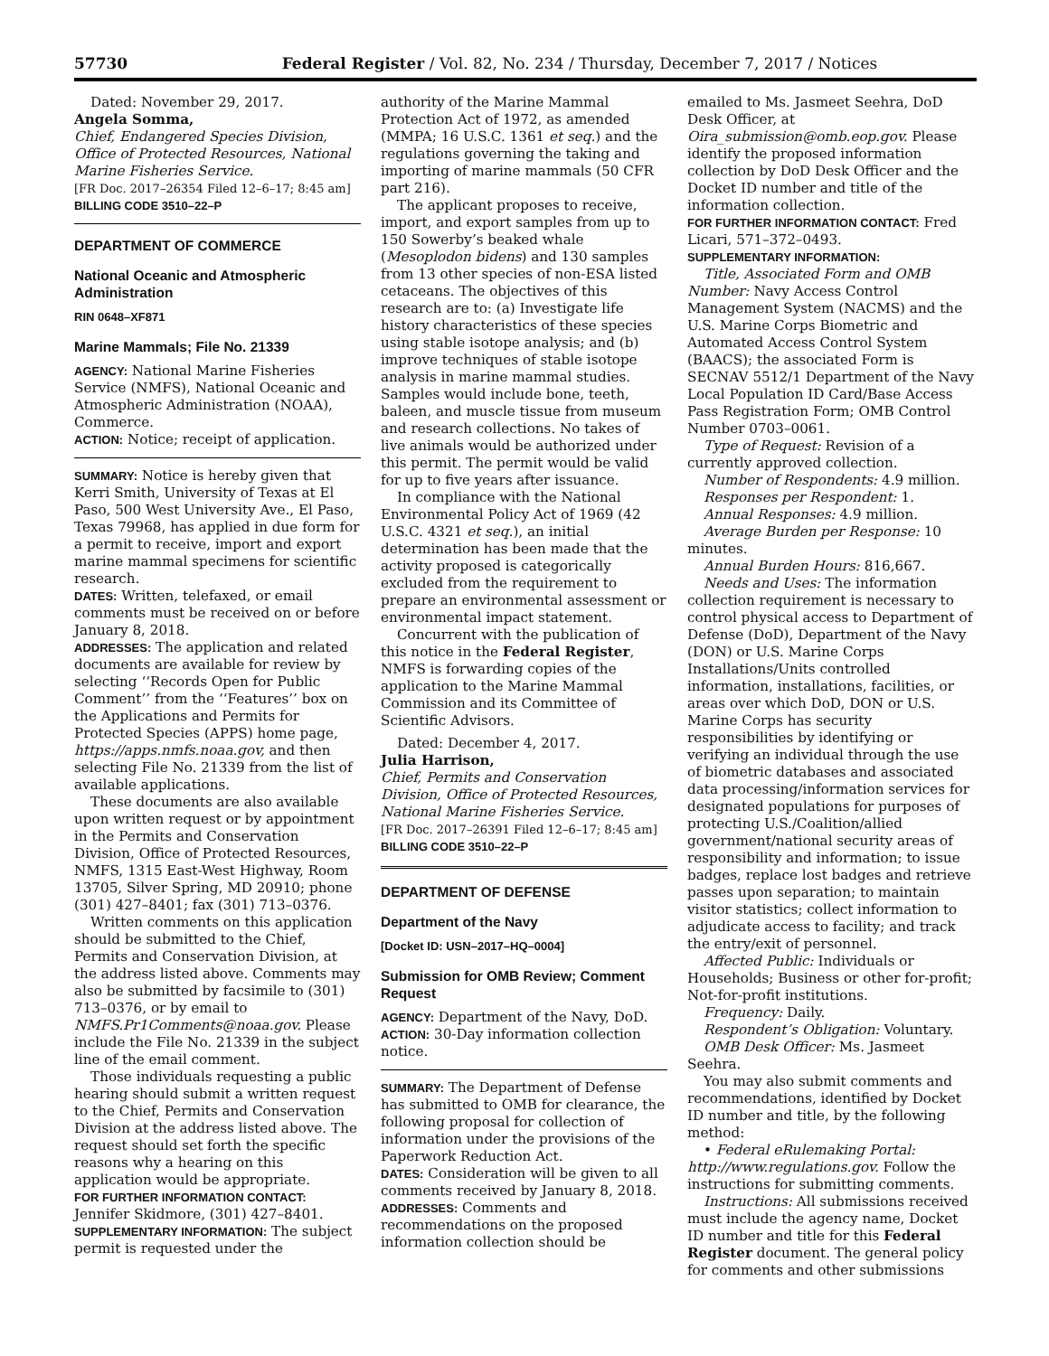57730 Federal Register / Vol. 82, No. 234 / Thursday, December 7, 2017 / Notices
Dated: November 29, 2017.
Angela Somma,
Chief, Endangered Species Division, Office of Protected Resources, National Marine Fisheries Service.
[FR Doc. 2017–26354 Filed 12–6–17; 8:45 am]
BILLING CODE 3510–22–P
DEPARTMENT OF COMMERCE
National Oceanic and Atmospheric Administration
RIN 0648–XF871
Marine Mammals; File No. 21339
AGENCY: National Marine Fisheries Service (NMFS), National Oceanic and Atmospheric Administration (NOAA), Commerce.
ACTION: Notice; receipt of application.
SUMMARY: Notice is hereby given that Kerri Smith, University of Texas at El Paso, 500 West University Ave., El Paso, Texas 79968, has applied in due form for a permit to receive, import and export marine mammal specimens for scientific research.
DATES: Written, telefaxed, or email comments must be received on or before January 8, 2018.
ADDRESSES: The application and related documents are available for review by selecting ‘‘Records Open for Public Comment’’ from the ‘‘Features’’ box on the Applications and Permits for Protected Species (APPS) home page, https://apps.nmfs.noaa.gov, and then selecting File No. 21339 from the list of available applications.
These documents are also available upon written request or by appointment in the Permits and Conservation Division, Office of Protected Resources, NMFS, 1315 East-West Highway, Room 13705, Silver Spring, MD 20910; phone (301) 427–8401; fax (301) 713–0376.
Written comments on this application should be submitted to the Chief, Permits and Conservation Division, at the address listed above. Comments may also be submitted by facsimile to (301) 713–0376, or by email to NMFS.Pr1Comments@noaa.gov. Please include the File No. 21339 in the subject line of the email comment.
Those individuals requesting a public hearing should submit a written request to the Chief, Permits and Conservation Division at the address listed above. The request should set forth the specific reasons why a hearing on this application would be appropriate.
FOR FURTHER INFORMATION CONTACT: Jennifer Skidmore, (301) 427–8401.
SUPPLEMENTARY INFORMATION: The subject permit is requested under the
authority of the Marine Mammal Protection Act of 1972, as amended (MMPA; 16 U.S.C. 1361 et seq.) and the regulations governing the taking and importing of marine mammals (50 CFR part 216).
The applicant proposes to receive, import, and export samples from up to 150 Sowerby’s beaked whale (Mesoplodon bidens) and 130 samples from 13 other species of non-ESA listed cetaceans. The objectives of this research are to: (a) Investigate life history characteristics of these species using stable isotope analysis; and (b) improve techniques of stable isotope analysis in marine mammal studies. Samples would include bone, teeth, baleen, and muscle tissue from museum and research collections. No takes of live animals would be authorized under this permit. The permit would be valid for up to five years after issuance.
In compliance with the National Environmental Policy Act of 1969 (42 U.S.C. 4321 et seq.), an initial determination has been made that the activity proposed is categorically excluded from the requirement to prepare an environmental assessment or environmental impact statement.
Concurrent with the publication of this notice in the Federal Register, NMFS is forwarding copies of the application to the Marine Mammal Commission and its Committee of Scientific Advisors.
Dated: December 4, 2017.
Julia Harrison,
Chief, Permits and Conservation Division, Office of Protected Resources, National Marine Fisheries Service.
[FR Doc. 2017–26391 Filed 12–6–17; 8:45 am]
BILLING CODE 3510–22–P
DEPARTMENT OF DEFENSE
Department of the Navy
[Docket ID: USN–2017–HQ–0004]
Submission for OMB Review; Comment Request
AGENCY: Department of the Navy, DoD.
ACTION: 30-Day information collection notice.
SUMMARY: The Department of Defense has submitted to OMB for clearance, the following proposal for collection of information under the provisions of the Paperwork Reduction Act.
DATES: Consideration will be given to all comments received by January 8, 2018.
ADDRESSES: Comments and recommendations on the proposed information collection should be
emailed to Ms. Jasmeet Seehra, DoD Desk Officer, at Oira_submission@omb.eop.gov. Please identify the proposed information collection by DoD Desk Officer and the Docket ID number and title of the information collection.
FOR FURTHER INFORMATION CONTACT: Fred Licari, 571–372–0493.
SUPPLEMENTARY INFORMATION:
Title, Associated Form and OMB Number: Navy Access Control Management System (NACMS) and the U.S. Marine Corps Biometric and Automated Access Control System (BAACS); the associated Form is SECNAV 5512/1 Department of the Navy Local Population ID Card/Base Access Pass Registration Form; OMB Control Number 0703–0061.
Type of Request: Revision of a currently approved collection.
Number of Respondents: 4.9 million.
Responses per Respondent: 1.
Annual Responses: 4.9 million.
Average Burden per Response: 10 minutes.
Annual Burden Hours: 816,667.
Needs and Uses: The information collection requirement is necessary to control physical access to Department of Defense (DoD), Department of the Navy (DON) or U.S. Marine Corps Installations/Units controlled information, installations, facilities, or areas over which DoD, DON or U.S. Marine Corps has security responsibilities by identifying or verifying an individual through the use of biometric databases and associated data processing/information services for designated populations for purposes of protecting U.S./Coalition/allied government/national security areas of responsibility and information; to issue badges, replace lost badges and retrieve passes upon separation; to maintain visitor statistics; collect information to adjudicate access to facility; and track the entry/exit of personnel.
Affected Public: Individuals or Households; Business or other for-profit; Not-for-profit institutions.
Frequency: Daily.
Respondent’s Obligation: Voluntary.
OMB Desk Officer: Ms. Jasmeet Seehra.
You may also submit comments and recommendations, identified by Docket ID number and title, by the following method:
• Federal eRulemaking Portal: http://www.regulations.gov. Follow the instructions for submitting comments.
Instructions: All submissions received must include the agency name, Docket ID number and title for this Federal Register document. The general policy for comments and other submissions